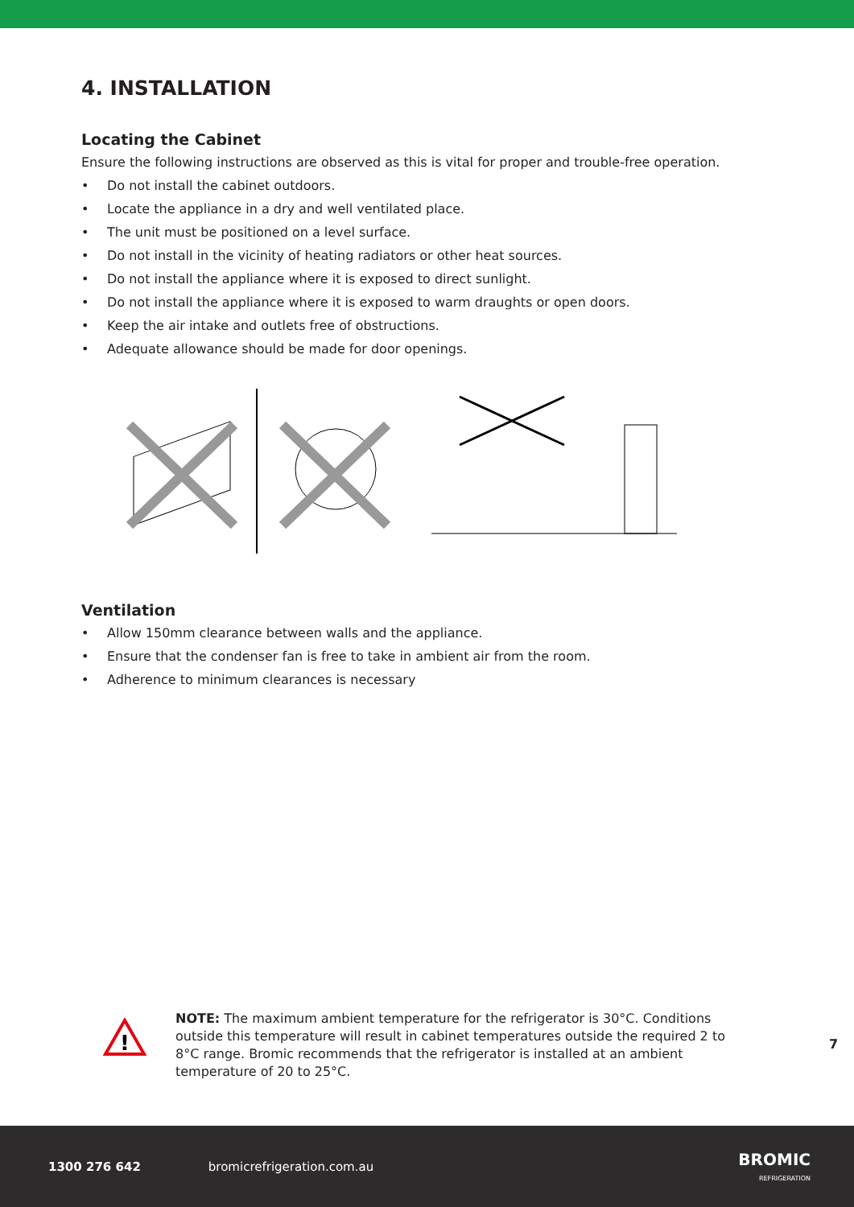4. INSTALLATION
Locating the Cabinet
Ensure the following instructions are observed as this is vital for proper and trouble-free operation.
• Do not install the cabinet outdoors.
• Locate the appliance in a dry and well ventilated place.
• The unit must be positioned on a level surface.
• Do not install in the vicinity of heating radiators or other heat sources.
• Do not install the appliance where it is exposed to direct sunlight.
• Do not install the appliance where it is exposed to warm draughts or open doors.
• Keep the air intake and outlets free of obstructions.
• Adequate allowance should be made for door openings.
Ventilation
• Allow 150mm clearance between walls and the appliance.
• Ensure that the condenser fan is free to take in ambient air from the room.
• Adherence to minimum clearances is necessary
!
NOTE: The maximum ambient temperature for the refrigerator is 30°C. Conditions outside this temperature will result in cabinet temperatures outside the required 2 to 8°C range. Bromic recommends that the refrigerator is installed at an ambient temperature of 20 to 25°C.
7
1300 276 642 bromicrefrigeration.com.au BROMIC
REFRIGERATION